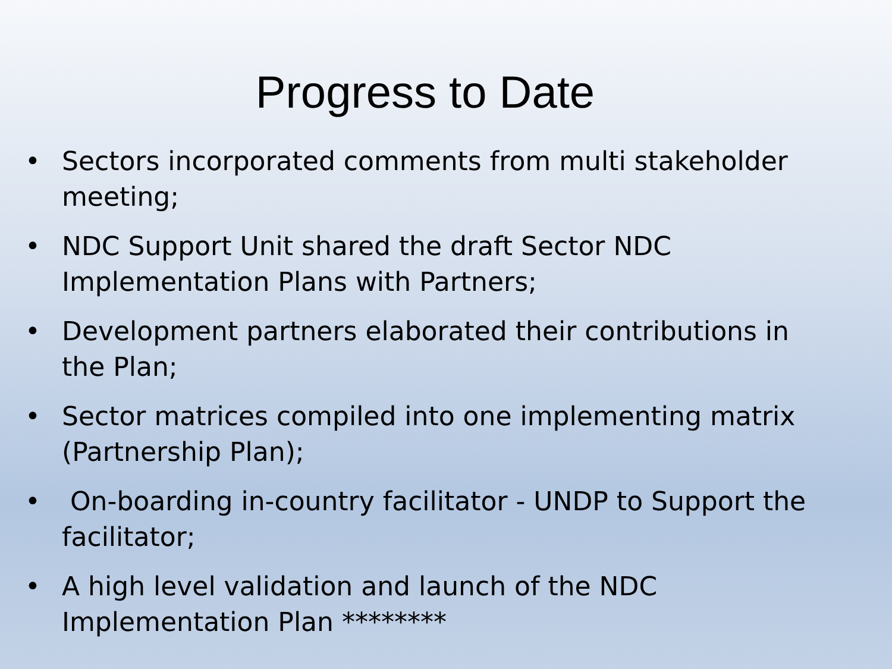Progress to Date
• Sectors incorporated comments from multi stakeholder meeting;
• NDC Support Unit shared the draft Sector NDC Implementation Plans with Partners;
• Development partners elaborated their contributions in the Plan;
• Sector matrices compiled into one implementing matrix (Partnership Plan);
• On-boarding in-country facilitator - UNDP to Support the facilitator;
• A high level validation and launch of the NDC Implementation Plan ********